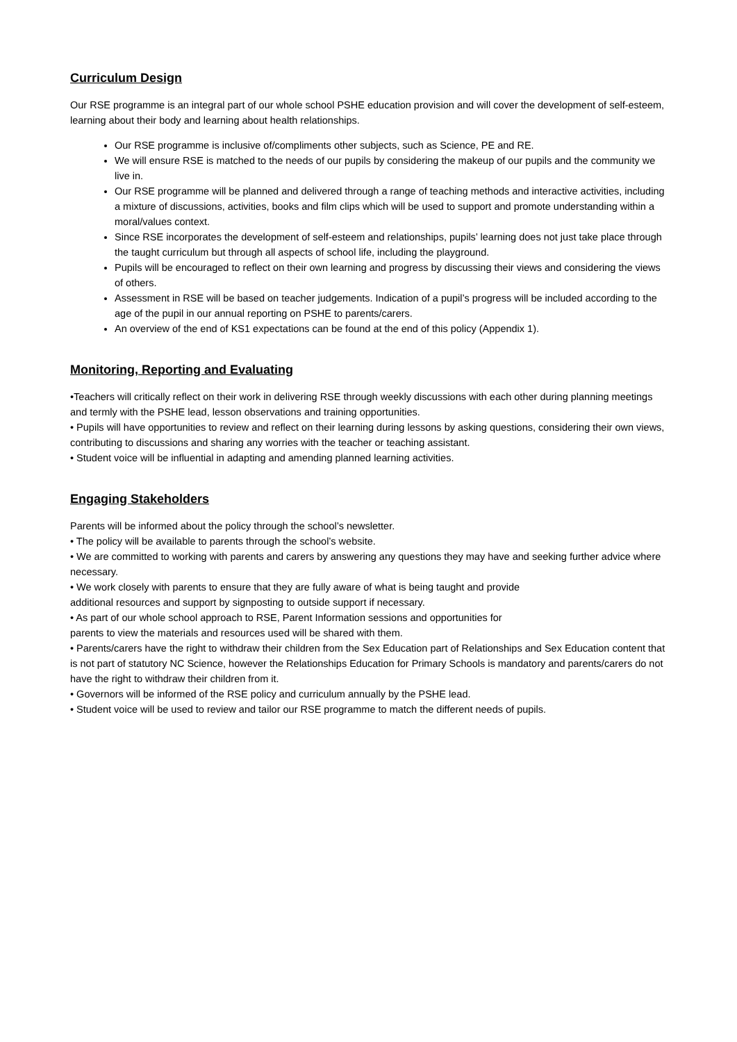Curriculum Design
Our RSE programme is an integral part of our whole school PSHE education provision and will cover the development of self-esteem, learning about their body and learning about health relationships.
Our RSE programme is inclusive of/compliments other subjects, such as Science, PE and RE.
We will ensure RSE is matched to the needs of our pupils by considering the makeup of our pupils and the community we live in.
Our RSE programme will be planned and delivered through a range of teaching methods and interactive activities, including a mixture of discussions, activities, books and film clips which will be used to support and promote understanding within a moral/values context.
Since RSE incorporates the development of self-esteem and relationships, pupils’ learning does not just take place through the taught curriculum but through all aspects of school life, including the playground.
Pupils will be encouraged to reflect on their own learning and progress by discussing their views and considering the views of others.
Assessment in RSE will be based on teacher judgements. Indication of a pupil’s progress will be included according to the age of the pupil in our annual reporting on PSHE to parents/carers.
An overview of the end of KS1 expectations can be found at the end of this policy (Appendix 1).
Monitoring, Reporting and Evaluating
•Teachers will critically reflect on their work in delivering RSE through weekly discussions with each other during planning meetings and termly with the PSHE lead, lesson observations and training opportunities.
• Pupils will have opportunities to review and reflect on their learning during lessons by asking questions, considering their own views, contributing to discussions and sharing any worries with the teacher or teaching assistant.
• Student voice will be influential in adapting and amending planned learning activities.
Engaging Stakeholders
Parents will be informed about the policy through the school’s newsletter.
• The policy will be available to parents through the school’s website.
• We are committed to working with parents and carers by answering any questions they may have and seeking further advice where necessary.
• We work closely with parents to ensure that they are fully aware of what is being taught and provide
additional resources and support by signposting to outside support if necessary.
• As part of our whole school approach to RSE, Parent Information sessions and opportunities for
parents to view the materials and resources used will be shared with them.
• Parents/carers have the right to withdraw their children from the Sex Education part of Relationships and Sex Education content that is not part of statutory NC Science, however the Relationships Education for Primary Schools is mandatory and parents/carers do not have the right to withdraw their children from it.
• Governors will be informed of the RSE policy and curriculum annually by the PSHE lead.
• Student voice will be used to review and tailor our RSE programme to match the different needs of pupils.